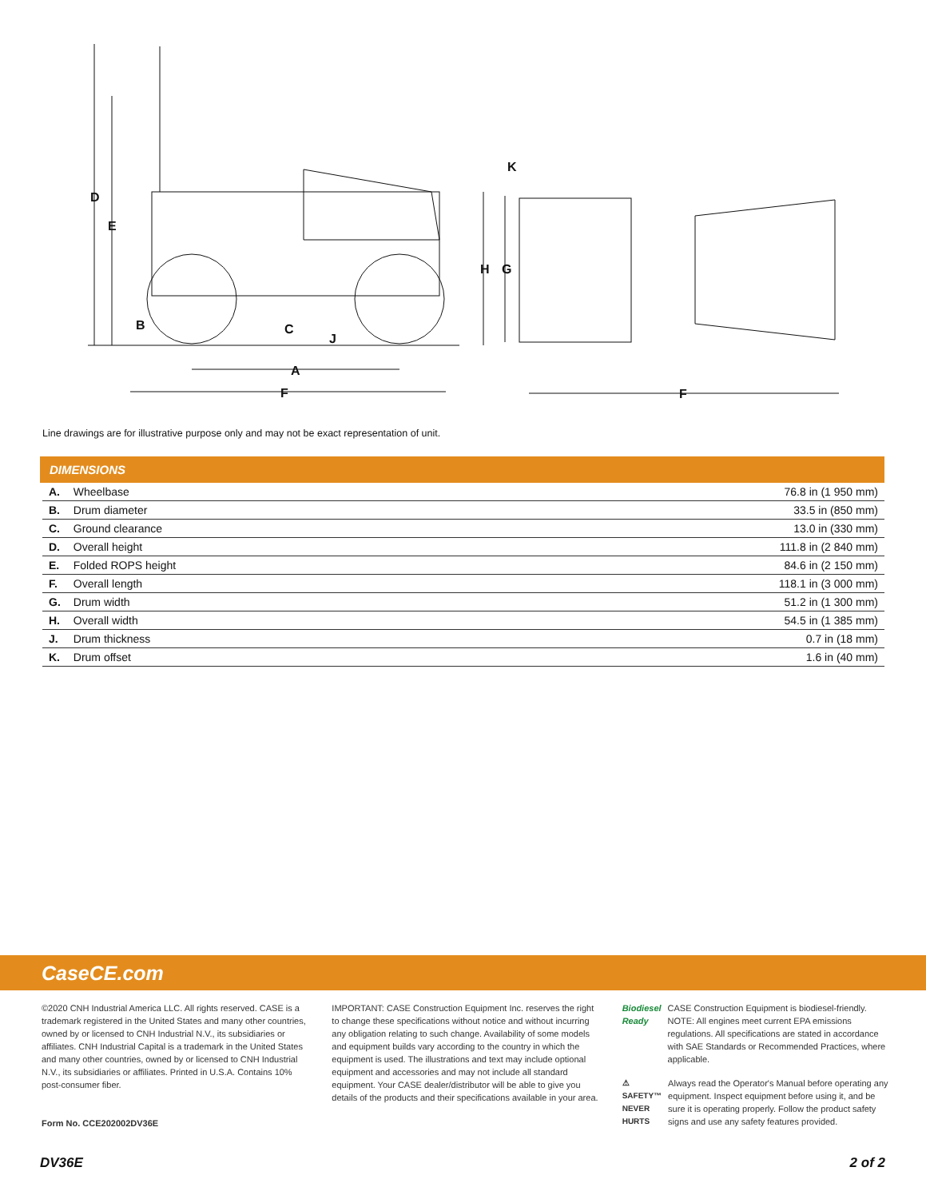D
E
B C
J
A
F
K
H G
F
Line drawings are for illustrative purpose only and may not be exact representation of unit.
DIMENSIONS
| A. | Wheelbase | 76.8 in (1 950 mm) |
| B. | Drum diameter | 33.5 in (850 mm) |
| C. | Ground clearance | 13.0 in (330 mm) |
| D. | Overall height | 111.8 in (2 840 mm) |
| E. | Folded ROPS height | 84.6 in (2 150 mm) |
| F. | Overall length | 118.1 in (3 000 mm) |
| G. | Drum width | 51.2 in (1 300 mm) |
| H. | Overall width | 54.5 in (1 385 mm) |
| J. | Drum thickness | 0.7 in (18 mm) |
| K. | Drum offset | 1.6 in (40 mm) |
CaseCE.com
©2020 CNH Industrial America LLC. All rights reserved. CASE is a trademark registered in the United States and many other countries, owned by or licensed to CNH Industrial N.V., its subsidiaries or affiliates. CNH Industrial Capital is a trademark in the United States and many other countries, owned by or licensed to CNH Industrial N.V., its subsidiaries or affiliates. Printed in U.S.A. Contains 10% post-consumer fiber.
Form No. CCE202002DV36E
IMPORTANT: CASE Construction Equipment Inc. reserves the right to change these specifications without notice and without incurring any obligation relating to such change. Availability of some models and equipment builds vary according to the country in which the equipment is used. The illustrations and text may include optional equipment and accessories and may not include all standard equipment. Your CASE dealer/distributor will be able to give you details of the products and their specifications available in your area.
Biodiesel Ready CASE Construction Equipment is biodiesel-friendly. NOTE: All engines meet current EPA emissions regulations. All specifications are stated in accordance with SAE Standards or Recommended Practices, where applicable.
⚠ SAFETY™ NEVER HURTS Always read the Operator's Manual before operating any equipment. Inspect equipment before using it, and be sure it is operating properly. Follow the product safety signs and use any safety features provided.
DV36E 2 of 2